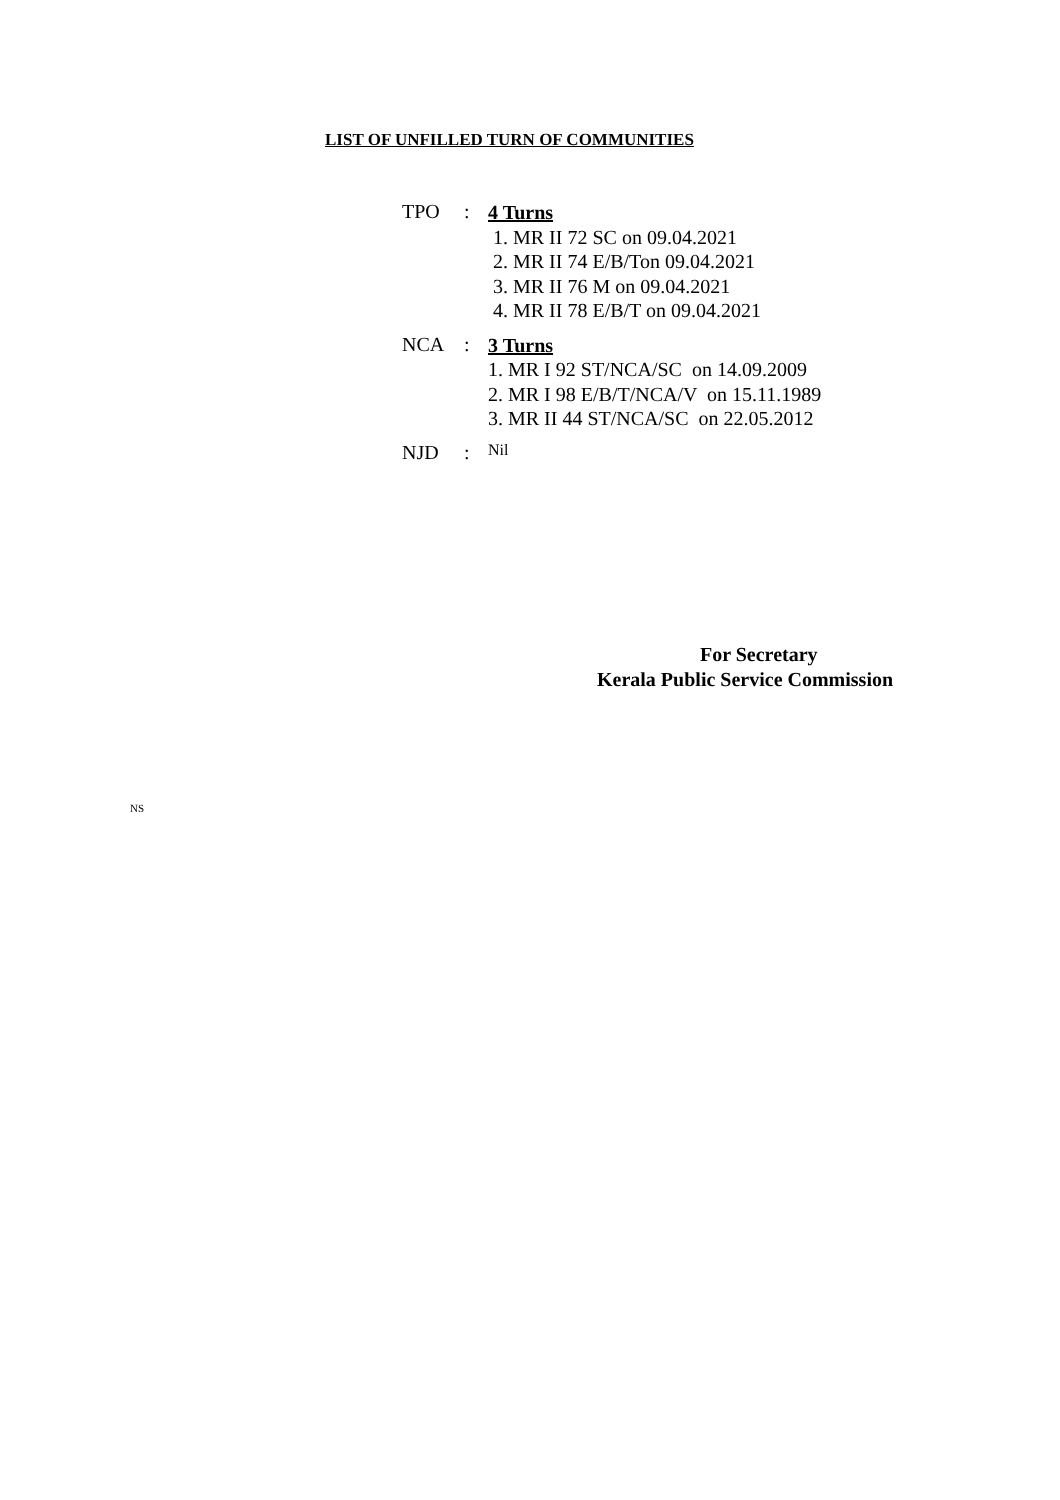LIST OF UNFILLED TURN OF COMMUNITIES
TPO :
4 Turns
1. MR II 72 SC on 09.04.2021
2. MR II 74 E/B/Ton 09.04.2021
3. MR II 76 M on 09.04.2021
4. MR II 78 E/B/T on 09.04.2021
NCA :
3 Turns
1. MR I 92 ST/NCA/SC on 14.09.2009
2. MR I 98 E/B/T/NCA/V on 15.11.1989
3. MR II 44 ST/NCA/SC on 22.05.2012
NJD :
Nil
For Secretary
Kerala Public Service Commission
NS